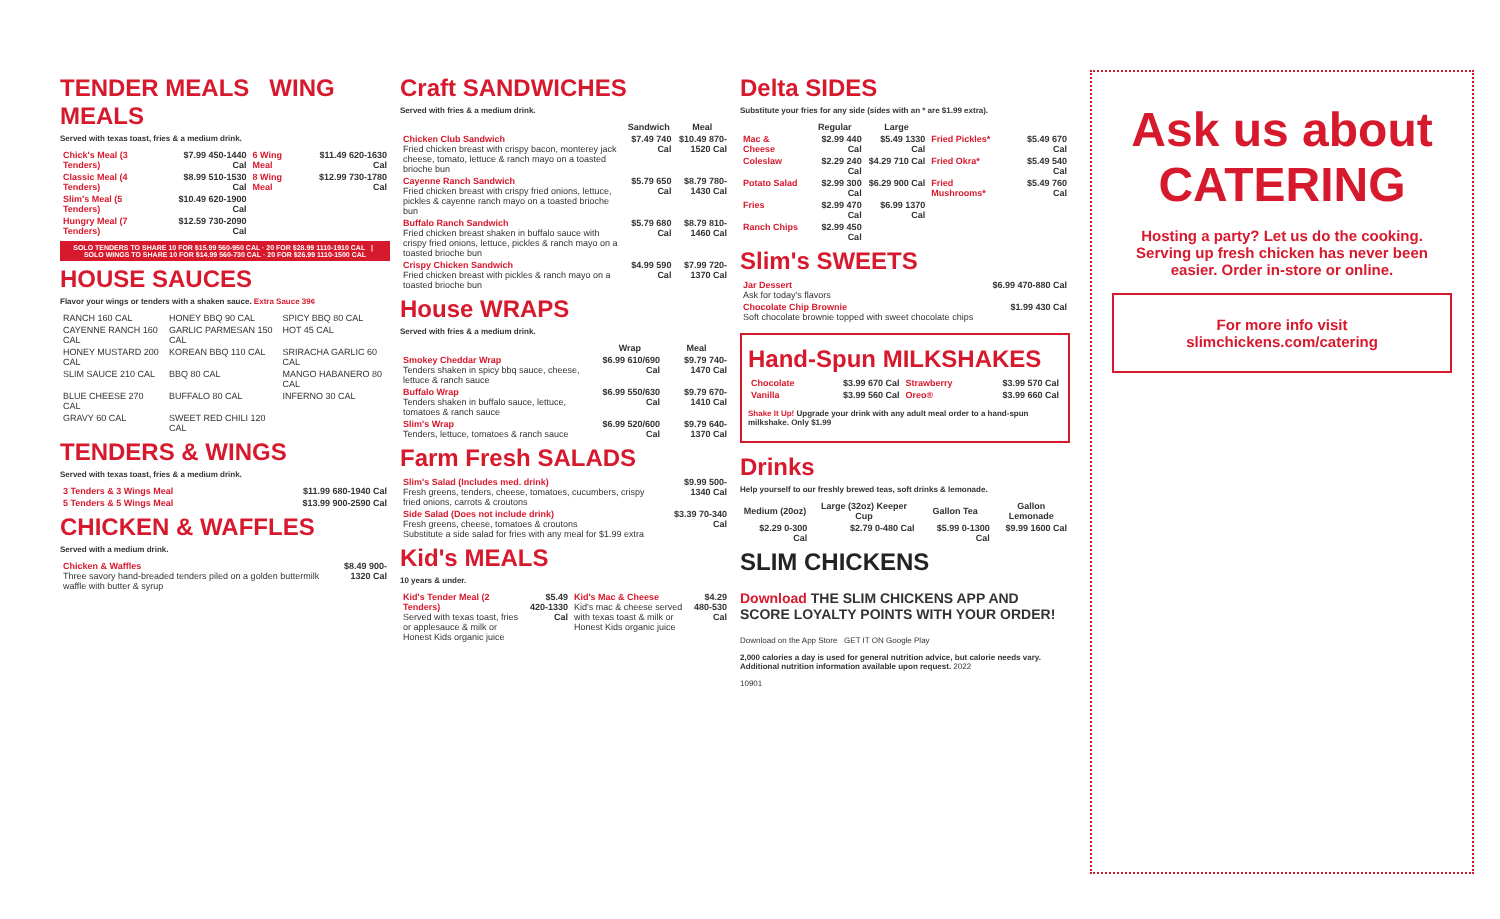TENDER MEALS WING MEALS
Served with texas toast, fries & a medium drink.
| Chick's Meal (3 Tenders) | $7.99 450-1440 Cal | 6 Wing Meal | $11.49 620-1630 Cal |
| Classic Meal (4 Tenders) | $8.99 510-1530 Cal | 8 Wing Meal | $12.99 730-1780 Cal |
| Slim's Meal (5 Tenders) | $10.49 620-1900 Cal | | |
| Hungry Meal (7 Tenders) | $12.59 730-2090 Cal | | |
SOLO TENDERS TO SHARE 10 FOR $15.99 560-950 CAL · 20 FOR $28.99 1110-1910 CAL | SOLO WINGS TO SHARE 10 FOR $14.99 560-730 CAL · 20 FOR $26.99 1110-1500 CAL
HOUSE SAUCES
Flavor your wings or tenders with a shaken sauce. Extra Sauce 39¢
| RANCH 160 CAL | HONEY BBQ 90 CAL | SPICY BBQ 80 CAL |
| CAYENNE RANCH 160 CAL | GARLIC PARMESAN 150 CAL | HOT 45 CAL |
| HONEY MUSTARD 200 CAL | KOREAN BBQ 110 CAL | SRIRACHA GARLIC 60 CAL |
| SLIM SAUCE 210 CAL | BBQ 80 CAL | MANGO HABANERO 80 CAL |
| BLUE CHEESE 270 CAL | BUFFALO 80 CAL | INFERNO 30 CAL |
| GRAVY 60 CAL | SWEET RED CHILI 120 CAL | |
TENDERS & WINGS
Served with texas toast, fries & a medium drink.
| 3 Tenders & 3 Wings Meal | $11.99 680-1940 Cal |
| 5 Tenders & 5 Wings Meal | $13.99 900-2590 Cal |
CHICKEN & WAFFLES
Served with a medium drink.
| Chicken & Waffles Three savory hand-breaded tenders piled on a golden buttermilk waffle with butter & syrup | $8.49 900-1320 Cal |
Craft SANDWICHES
Served with fries & a medium drink.
| | Sandwich | Meal |
| --- | --- | --- |
| Chicken Club Sandwich Fried chicken breast with crispy bacon, monterey jack cheese, tomato, lettuce & ranch mayo on a toasted brioche bun | $7.49 740 Cal | $10.49 870-1520 Cal |
| Cayenne Ranch Sandwich Fried chicken breast with crispy fried onions, lettuce, pickles & cayenne ranch mayo on a toasted brioche bun | $5.79 650 Cal | $8.79 780-1430 Cal |
| Buffalo Ranch Sandwich Fried chicken breast shaken in buffalo sauce with crispy fried onions, lettuce, pickles & ranch mayo on a toasted brioche bun | $5.79 680 Cal | $8.79 810-1460 Cal |
| Crispy Chicken Sandwich Fried chicken breast with pickles & ranch mayo on a toasted brioche bun | $4.99 590 Cal | $7.99 720-1370 Cal |
House WRAPS
Served with fries & a medium drink.
| | Wrap | Meal |
| --- | --- | --- |
| Smokey Cheddar Wrap Tenders shaken in spicy bbq sauce, cheese, lettuce & ranch sauce | $6.99 610/690 Cal | $9.79 740-1470 Cal |
| Buffalo Wrap Tenders shaken in buffalo sauce, lettuce, tomatoes & ranch sauce | $6.99 550/630 Cal | $9.79 670-1410 Cal |
| Slim's Wrap Tenders, lettuce, tomatoes & ranch sauce | $6.99 520/600 Cal | $9.79 640-1370 Cal |
Farm Fresh SALADS
| Slim's Salad (Includes med. drink) Fresh greens, tenders, cheese, tomatoes, cucumbers, crispy fried onions, carrots & croutons | $9.99 500-1340 Cal |
| Side Salad (Does not include drink) Fresh greens, cheese, tomatoes & croutons Substitute a side salad for fries with any meal for $1.99 extra | $3.39 70-340 Cal |
Kid's MEALS
10 years & under.
| Kid's Tender Meal (2 Tenders) Served with texas toast, fries or applesauce & milk or Honest Kids organic juice | $5.49 420-1330 Cal | Kid's Mac & Cheese Kid's mac & cheese served with texas toast & milk or Honest Kids organic juice | $4.29 480-530 Cal |
Delta SIDES
Substitute your fries for any side (sides with an * are $1.99 extra).
| | Regular | Large | | |
| --- | --- | --- | --- | --- |
| Mac & Cheese | $2.99 440 Cal | $5.49 1330 Cal | Fried Pickles* | $5.49 670 Cal |
| Coleslaw | $2.29 240 Cal | $4.29 710 Cal | Fried Okra* | $5.49 540 Cal |
| Potato Salad | $2.99 300 Cal | $6.29 900 Cal | Fried Mushrooms* | $5.49 760 Cal |
| Fries | $2.99 470 Cal | $6.99 1370 Cal | | |
| Ranch Chips | $2.99 450 Cal | | | |
Slim's SWEETS
| Jar Dessert Ask for today's flavors | $6.99 470-880 Cal |
| Chocolate Chip Brownie Soft chocolate brownie topped with sweet chocolate chips | $1.99 430 Cal |
Hand-Spun MILKSHAKES
| Chocolate | $3.99 670 Cal | Strawberry | $3.99 570 Cal |
| Vanilla | $3.99 560 Cal | Oreo® | $3.99 660 Cal |
Shake It Up! Upgrade your drink with any adult meal order to a hand-spun milkshake. Only $1.99
Drinks
Help yourself to our freshly brewed teas, soft drinks & lemonade.
| Medium (20oz) | Large (32oz) Keeper Cup | Gallon Tea | Gallon Lemonade |
| --- | --- | --- | --- |
| $2.29 0-300 Cal | $2.79 0-480 Cal | $5.99 0-1300 Cal | $9.99 1600 Cal |
SLIM CHICKENS
Download THE SLIM CHICKENS APP AND SCORE LOYALTY POINTS WITH YOUR ORDER!
Download on the App Store GET IT ON Google Play
2,000 calories a day is used for general nutrition advice, but calorie needs vary. Additional nutrition information available upon request. 2022
10901
Ask us about CATERING
Hosting a party? Let us do the cooking. Serving up fresh chicken has never been easier. Order in-store or online.
For more info visit
slimchickens.com/catering